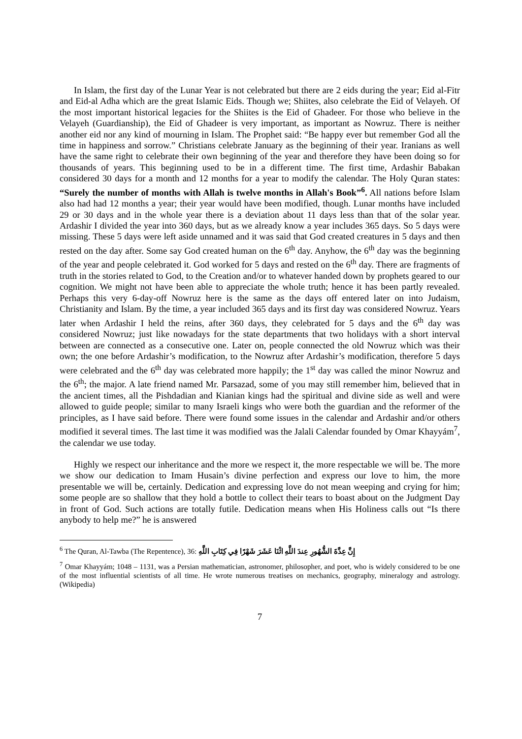In Islam, the first day of the Lunar Year is not celebrated but there are 2 eids during the year; Eid al-Fitr and Eid-al Adha which are the great Islamic Eids. Though we; Shiites, also celebrate the Eid of Velayeh. Of the most important historical legacies for the Shiites is the Eid of Ghadeer. For those who believe in the Velayeh (Guardianship), the Eid of Ghadeer is very important, as important as Nowruz. There is neither another eid nor any kind of mourning in Islam. The Prophet said: “Be happy ever but remember God all the time in happiness and sorrow.” Christians celebrate January as the beginning of their year. Iranians as well have the same right to celebrate their own beginning of the year and therefore they have been doing so for thousands of years. This beginning used to be in a different time. The first time, Ardashir Babakan considered 30 days for a month and 12 months for a year to modify the calendar. The Holy Quran states: “Surely the number of months with Allah is twelve months in Allah's Book”<sup>6</sup>. All nations before Islam also had had 12 months a year; their year would have been modified, though. Lunar months have included 29 or 30 days and in the whole year there is a deviation about 11 days less than that of the solar year. Ardashir I divided the year into 360 days, but as we already know a year includes 365 days. So 5 days were missing. These 5 days were left aside unnamed and it was said that God created creatures in 5 days and then rested on the day after. Some say God created human on the 6<sup>th</sup> day. Anyhow, the 6<sup>th</sup> day was the beginning of the year and people celebrated it. God worked for 5 days and rested on the 6<sup>th</sup> day. There are fragments of truth in the stories related to God, to the Creation and/or to whatever handed down by prophets geared to our cognition. We might not have been able to appreciate the whole truth; hence it has been partly revealed. Perhaps this very 6-day-off Nowruz here is the same as the days off entered later on into Judaism, Christianity and Islam. By the time, a year included 365 days and its first day was considered Nowruz. Years later when Ardashir I held the reins, after 360 days, they celebrated for 5 days and the 6<sup>th</sup> day was considered Nowruz; just like nowadays for the state departments that two holidays with a short interval between are connected as a consecutive one. Later on, people connected the old Nowruz which was their own; the one before Ardashir’s modification, to the Nowruz after Ardashir’s modification, therefore 5 days were celebrated and the 6<sup>th</sup> day was celebrated more happily; the 1<sup>st</sup> day was called the minor Nowruz and the 6<sup>th</sup>; the major. A late friend named Mr. Parsazad, some of you may still remember him, believed that in the ancient times, all the Pishdadian and Kianian kings had the spiritual and divine side as well and were allowed to guide people; similar to many Israeli kings who were both the guardian and the reformer of the principles, as I have said before. There were found some issues in the calendar and Ardashir and/or others modified it several times. The last time it was modified was the Jalali Calendar founded by Omar Khayyám<sup>7</sup>, the calendar we use today.
Highly we respect our inheritance and the more we respect it, the more respectable we will be. The more we show our dedication to Imam Husain’s divine perfection and express our love to him, the more presentable we will be, certainly. Dedication and expressing love do not mean weeping and crying for him; some people are so shallow that they hold a bottle to collect their tears to boast about on the Judgment Day in front of God. Such actions are totally futile. Dedication means when His Holiness calls out “Is there anybody to help me?” he is answered
<sup>6</sup> The Quran, Al-Tawba (The Repentence), 36: إِنَّ عِدَّةَ الشُّهُورِ عِندَ اللَّهِ اثْنَا عَشَرَ شَهْرًا فِي كِتَابِ اللَّهِ
<sup>7</sup> Omar Khayyám; 1048 – 1131, was a Persian mathematician, astronomer, philosopher, and poet, who is widely considered to be one of the most influential scientists of all time. He wrote numerous treatises on mechanics, geography, mineralogy and astrology. (Wikipedia)
7